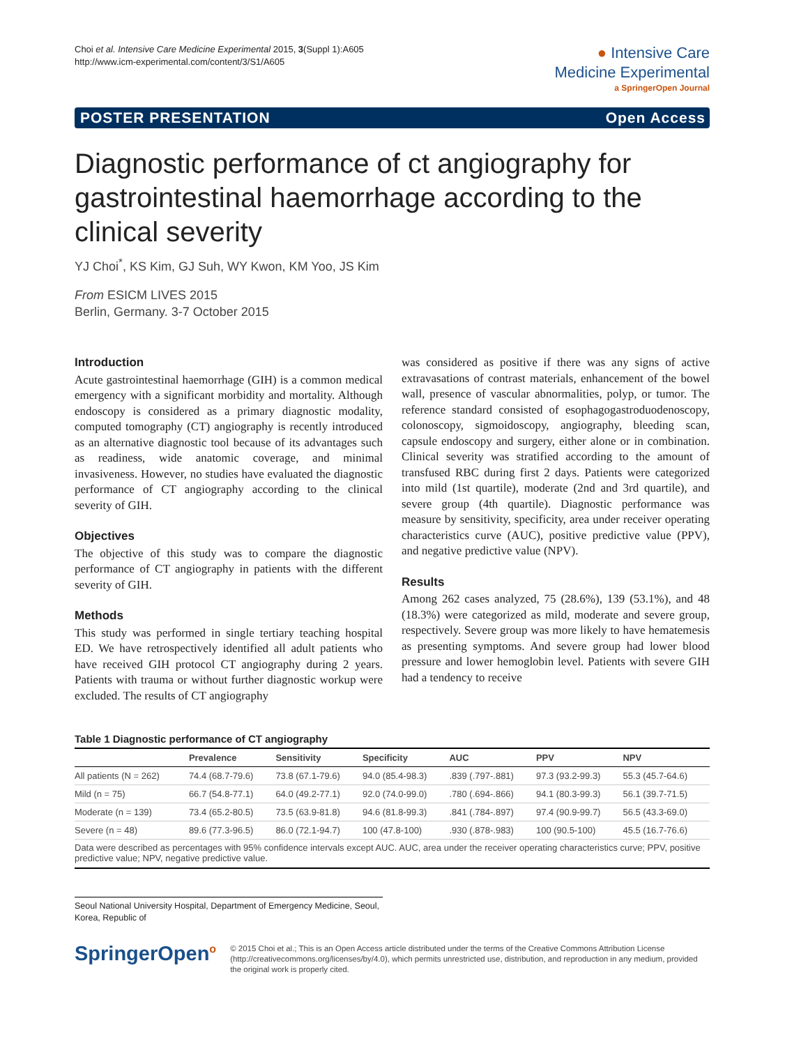Choi et al. Intensive Care Medicine Experimental 2015, 3(Suppl 1):A605
http://www.icm-experimental.com/content/3/S1/A605
● Intensive Care
Medicine Experimental
a SpringerOpen Journal
POSTER PRESENTATION Open Access
Diagnostic performance of ct angiography for gastrointestinal haemorrhage according to the clinical severity
YJ Choi<sup>*</sup>, KS Kim, GJ Suh, WY Kwon, KM Yoo, JS Kim
From ESICM LIVES 2015
Berlin, Germany. 3-7 October 2015
Introduction
Acute gastrointestinal haemorrhage (GIH) is a common medical emergency with a significant morbidity and mortality. Although endoscopy is considered as a primary diagnostic modality, computed tomography (CT) angiography is recently introduced as an alternative diagnostic tool because of its advantages such as readiness, wide anatomic coverage, and minimal invasiveness. However, no studies have evaluated the diagnostic performance of CT angiography according to the clinical severity of GIH.
Objectives
The objective of this study was to compare the diagnostic performance of CT angiography in patients with the different severity of GIH.
Methods
This study was performed in single tertiary teaching hospital ED. We have retrospectively identified all adult patients who have received GIH protocol CT angiography during 2 years. Patients with trauma or without further diagnostic workup were excluded. The results of CT angiography
was considered as positive if there was any signs of active extravasations of contrast materials, enhancement of the bowel wall, presence of vascular abnormalities, polyp, or tumor. The reference standard consisted of esophagogastroduodenoscopy, colonoscopy, sigmoidoscopy, angiography, bleeding scan, capsule endoscopy and surgery, either alone or in combination. Clinical severity was stratified according to the amount of transfused RBC during first 2 days. Patients were categorized into mild (1st quartile), moderate (2nd and 3rd quartile), and severe group (4th quartile). Diagnostic performance was measure by sensitivity, specificity, area under receiver operating characteristics curve (AUC), positive predictive value (PPV), and negative predictive value (NPV).
Results
Among 262 cases analyzed, 75 (28.6%), 139 (53.1%), and 48 (18.3%) were categorized as mild, moderate and severe group, respectively. Severe group was more likely to have hematemesis as presenting symptoms. And severe group had lower blood pressure and lower hemoglobin level. Patients with severe GIH had a tendency to receive
Table 1 Diagnostic performance of CT angiography
| | Prevalence | Sensitivity | Specificity | AUC | PPV | NPV |
| --- | --- | --- | --- | --- | --- | --- |
| All patients (N = 262) | 74.4 (68.7-79.6) | 73.8 (67.1-79.6) | 94.0 (85.4-98.3) | .839 (.797-.881) | 97.3 (93.2-99.3) | 55.3 (45.7-64.6) |
| Mild (n = 75) | 66.7 (54.8-77.1) | 64.0 (49.2-77.1) | 92.0 (74.0-99.0) | .780 (.694-.866) | 94.1 (80.3-99.3) | 56.1 (39.7-71.5) |
| Moderate (n = 139) | 73.4 (65.2-80.5) | 73.5 (63.9-81.8) | 94.6 (81.8-99.3) | .841 (.784-.897) | 97.4 (90.9-99.7) | 56.5 (43.3-69.0) |
| Severe (n = 48) | 89.6 (77.3-96.5) | 86.0 (72.1-94.7) | 100 (47.8-100) | .930 (.878-.983) | 100 (90.5-100) | 45.5 (16.7-76.6) |
Data were described as percentages with 95% confidence intervals except AUC. AUC, area under the receiver operating characteristics curve; PPV, positive predictive value; NPV, negative predictive value.
Seoul National University Hospital, Department of Emergency Medicine, Seoul, Korea, Republic of
SpringerOpen<sup>o</sup>
© 2015 Choi et al.; This is an Open Access article distributed under the terms of the Creative Commons Attribution License (http://creativecommons.org/licenses/by/4.0), which permits unrestricted use, distribution, and reproduction in any medium, provided the original work is properly cited.